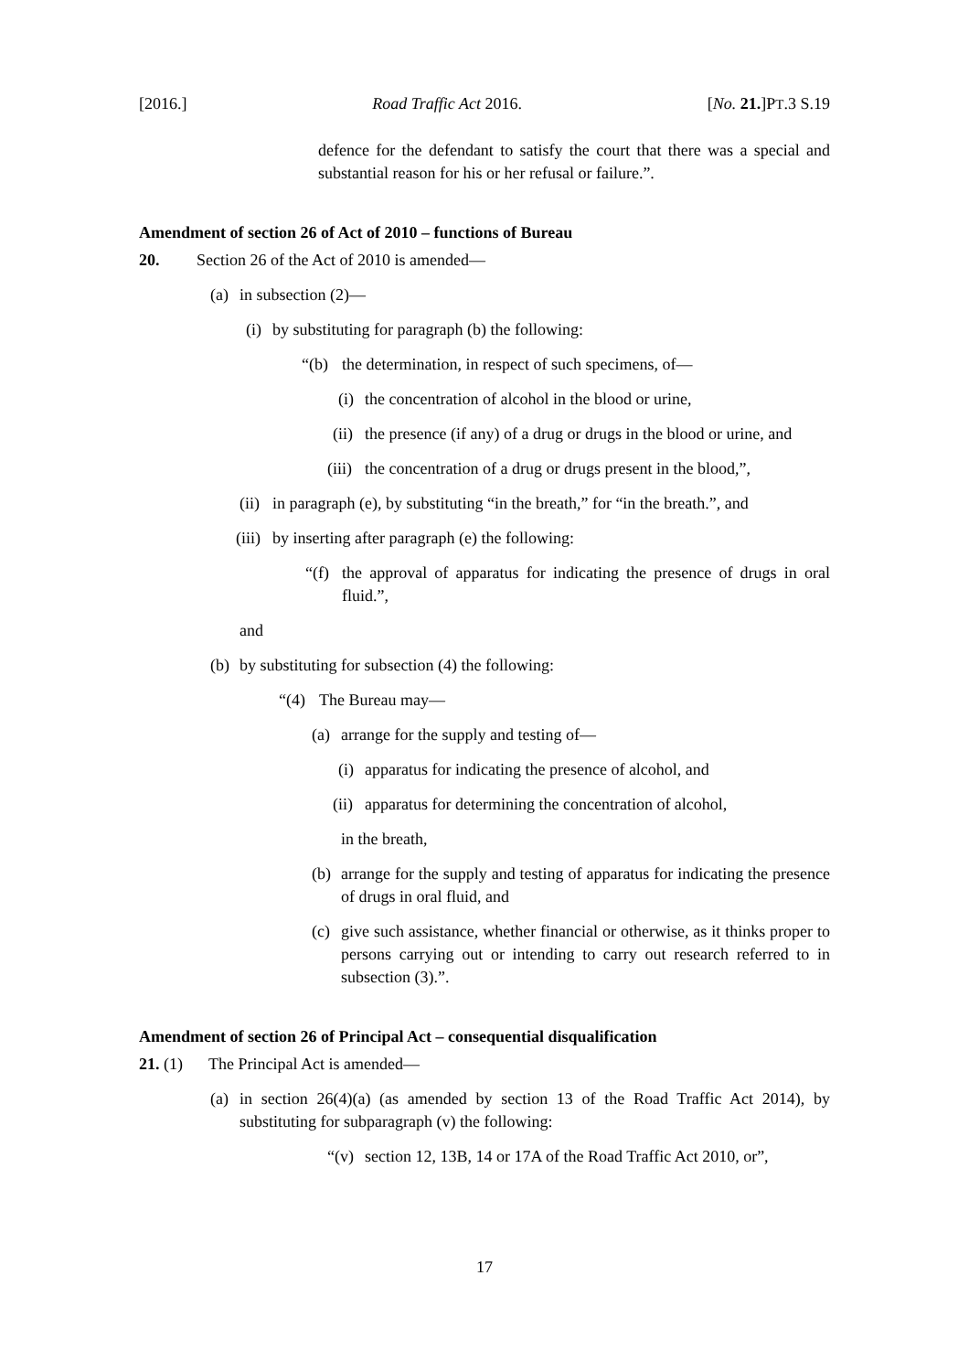[2016.] Road Traffic Act 2016. [No. 21.]PT.3 S.19
defence for the defendant to satisfy the court that there was a special and substantial reason for his or her refusal or failure.”.
Amendment of section 26 of Act of 2010 – functions of Bureau
20. Section 26 of the Act of 2010 is amended—
(a) in subsection (2)—
(i) by substituting for paragraph (b) the following:
“(b) the determination, in respect of such specimens, of—
(i) the concentration of alcohol in the blood or urine,
(ii) the presence (if any) of a drug or drugs in the blood or urine, and
(iii) the concentration of a drug or drugs present in the blood,”,
(ii) in paragraph (e), by substituting “in the breath,” for “in the breath.”, and
(iii) by inserting after paragraph (e) the following:
“(f) the approval of apparatus for indicating the presence of drugs in oral fluid.”,
and
(b) by substituting for subsection (4) the following:
“(4) The Bureau may—
(a) arrange for the supply and testing of—
(i) apparatus for indicating the presence of alcohol, and
(ii) apparatus for determining the concentration of alcohol,
in the breath,
(b) arrange for the supply and testing of apparatus for indicating the presence of drugs in oral fluid, and
(c) give such assistance, whether financial or otherwise, as it thinks proper to persons carrying out or intending to carry out research referred to in subsection (3).”.
Amendment of section 26 of Principal Act – consequential disqualification
21. (1) The Principal Act is amended—
(a) in section 26(4)(a) (as amended by section 13 of the Road Traffic Act 2014), by substituting for subparagraph (v) the following:
“(v) section 12, 13B, 14 or 17A of the Road Traffic Act 2010, or”,
17